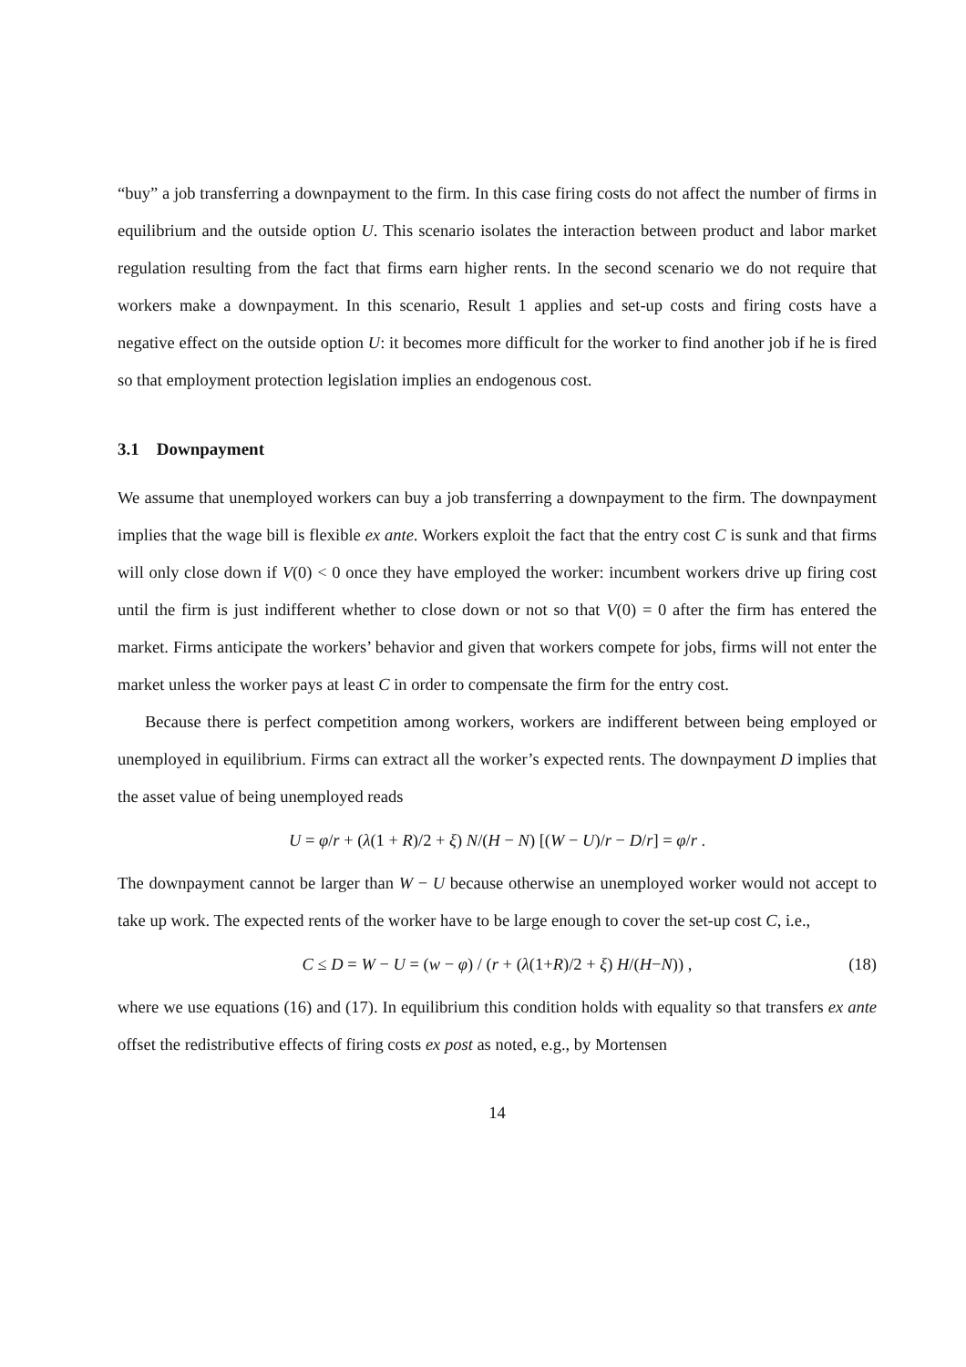“buy” a job transferring a downpayment to the firm. In this case firing costs do not affect the number of firms in equilibrium and the outside option U. This scenario isolates the interaction between product and labor market regulation resulting from the fact that firms earn higher rents. In the second scenario we do not require that workers make a downpayment. In this scenario, Result 1 applies and set-up costs and firing costs have a negative effect on the outside option U: it becomes more difficult for the worker to find another job if he is fired so that employment protection legislation implies an endogenous cost.
3.1 Downpayment
We assume that unemployed workers can buy a job transferring a downpayment to the firm. The downpayment implies that the wage bill is flexible ex ante. Workers exploit the fact that the entry cost C is sunk and that firms will only close down if V(0) < 0 once they have employed the worker: incumbent workers drive up firing cost until the firm is just indifferent whether to close down or not so that V(0) = 0 after the firm has entered the market. Firms anticipate the workers’ behavior and given that workers compete for jobs, firms will not enter the market unless the worker pays at least C in order to compensate the firm for the entry cost.
Because there is perfect competition among workers, workers are indifferent between being employed or unemployed in equilibrium. Firms can extract all the worker’s expected rents. The downpayment D implies that the asset value of being unemployed reads
U = φ/r + (λ(1 + R)/2 + ξ) N/(H − N) [(W − U)/r − D/r] = φ/r .
The downpayment cannot be larger than W − U because otherwise an unemployed worker would not accept to take up work. The expected rents of the worker have to be large enough to cover the set-up cost C, i.e.,
C ≤ D = W − U = (w − φ) / (r + (λ(1+R)/2 + ξ) H/(H−N)) , (18)
where we use equations (16) and (17). In equilibrium this condition holds with equality so that transfers ex ante offset the redistributive effects of firing costs ex post as noted, e.g., by Mortensen
14